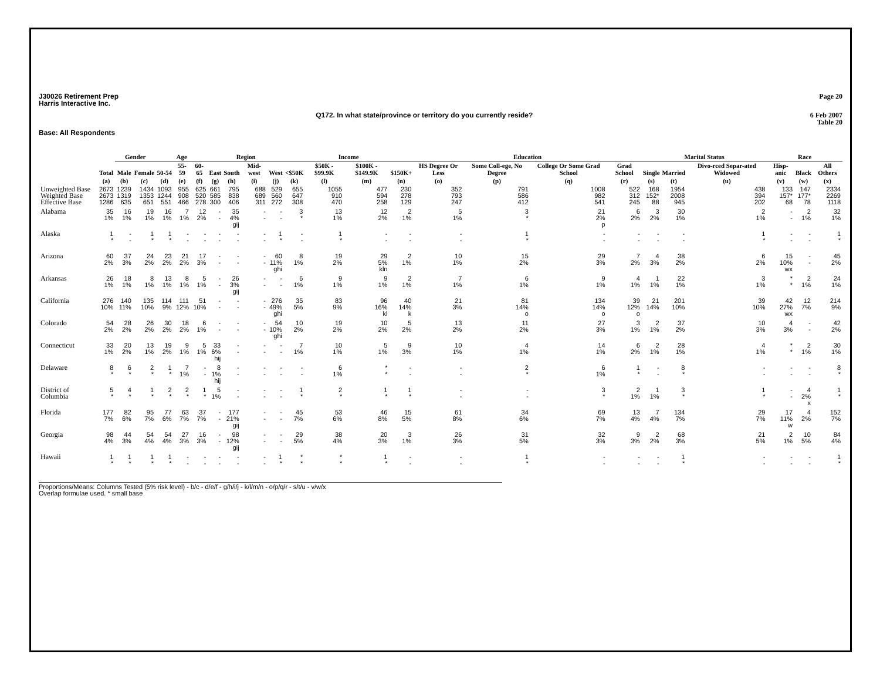J30026 Retirement Prep
Harris Interactive Inc.
Page 20
Q172. In what state/province or territory do you currently reside?
6 Feb 2007
Table 20
Base: All Respondents
| | | Gender | | Age | | | Region | | | | Income | | | | Education | | | | Marital Status | | | Race | | |
| --- | --- | --- | --- | --- | --- | --- | --- | --- | --- | --- | --- | --- | --- | --- | --- | --- | --- | --- | --- | --- | --- | --- | --- | --- |
| | Total | Male | Female | 50-54 | 55-59 | 60-65 | East | South | Mid-west | West | <$50K | $50K - $99.9K | $100K - $149.9K | $150K+ | HS Degree Or Less | Some Coll-ege, No Degree | College Or Some Grad School | Grad School | Single | Married | Divo-rced Separ-ated Widowed | Hisp-anic | Black | All Others |
| | (a) | (b) | (c) | (d) | (e) | (f) | (g) | (h) | (i) | (j) | (k) | (l) | (m) | (n) | (o) | (p) | (q) | (r) | (s) | (t) | (u) | (v) | (w) | (x) |
| Unweighted Base Weighted Base Effective Base | 2673 2673 1286 | 1239 1319 635 | 1434 1353 651 | 1093 1244 551 | 955 908 466 | 625 520 278 | 661 585 300 | 795 838 406 | 688 689 311 | 529 560 272 | 655 647 308 | 1055 910 470 | 477 594 258 | 230 278 129 | 352 793 247 | 791 586 412 | 1008 982 541 | 522 312 245 | 168 152* 88 | 1954 2008 945 | 438 394 202 | 133 157* 68 | 147 177* 78 | 2334 2269 1118 |
| Alabama | 35 1% | 16 1% | 19 1% | 16 1% | 7 1% | 12 2% | - - | 35 4% gij | - - | - - | 3 * | 13 1% | 12 2% | 2 1% | 5 1% | 3 * | 21 2% p | 6 2% | 3 2% | 30 1% | 2 1% | - - | 2 1% | 32 1% |
| Alaska | 1 * | - - | 1 * | 1 * | - - | - - | - - | - - | - - | 1 * | - - | 1 * | - - | - - | - - | 1 * | - - | - - | - - | - - | 1 * | - - | - - | 1 * |
| Arizona | 60 2% | 37 3% | 24 2% | 23 2% | 21 2% | 17 3% | - - | - - | - - | 60 11% ghi | 8 1% | 19 2% | 29 5% kln | 2 1% | 10 1% | 15 2% | 29 3% | 7 2% | 4 3% | 38 2% | 6 2% | 15 10% wx | - - | 45 2% |
| Arkansas | 26 1% | 18 1% | 8 1% | 13 1% | 8 1% | 5 1% | - - | 26 3% gij | - - | - - | 6 1% | 9 1% | 9 1% | 2 1% | 7 1% | 6 1% | 9 1% | 4 1% | 1 1% | 22 1% | 3 1% | * * | 2 1% | 24 1% |
| California | 276 10% | 140 11% | 135 10% | 114 9% | 111 12% | 51 10% | - - | - - | - - | 276 49% ghi | 35 5% | 83 9% | 96 16% kl | 40 14% k | 21 3% | 81 14% o | 134 14% o | 39 12% o | 21 14% | 201 10% | 39 10% | 42 27% wx | 12 7% | 214 9% |
| Colorado | 54 2% | 28 2% | 26 2% | 30 2% | 18 2% | 6 1% | - - | - - | - - | 54 10% ghi | 10 2% | 19 2% | 10 2% | 5 2% | 13 2% | 11 2% | 27 3% | 3 1% | 2 1% | 37 2% | 10 3% | 4 3% | - - | 42 2% |
| Connecticut | 33 1% | 20 2% | 13 1% | 19 2% | 9 1% | 5 1% | 33 6% hij | - - | - - | - - | 7 1% | 10 1% | 5 1% | 9 3% | 10 1% | 4 1% | 14 1% | 6 2% | 2 1% | 28 1% | 4 1% | * * | 2 1% | 30 1% |
| Delaware | 8 * | 6 * | 2 * | 1 * | 7 1% | - - | 8 1% hij | - - | - - | - - | - - | 6 1% | * * | - - | - - | 2 * | 6 1% | 1 * | - - | 8 * | - - | - - | - - | 8 * |
| District of Columbia | 5 * | 4 * | 1 * | 2 * | 2 * | 1 * | 5 1% | - - | - - | - - | 1 * | 2 * | 1 * | 1 * | - - | - - | 3 * | 2 1% | 1 1% | 3 * | 1 * | - - | 4 2% x | 1 * |
| Florida | 177 7% | 82 6% | 95 7% | 77 6% | 63 7% | 37 7% | - - | 177 21% gij | - - | - - | 45 7% | 53 6% | 46 8% | 15 5% | 61 8% | 34 6% | 69 7% | 13 4% | 7 4% | 134 7% | 29 7% | 17 11% w | 4 2% | 152 7% |
| Georgia | 98 4% | 44 3% | 54 4% | 54 4% | 27 3% | 16 3% | - - | 98 12% gij | - - | - - | 29 5% | 38 4% | 20 3% | 3 1% | 26 3% | 31 5% | 32 3% | 9 3% | 2 2% | 68 3% | 21 5% | 2 1% | 10 5% | 84 4% |
| Hawaii | 1 * | 1 * | 1 * | 1 * | - - | - - | - - | - - | - - | 1 * | * * | * * | 1 * | - - | - - | 1 * | - - | - - | - - | 1 * | - - | - - | - - | 1 * |
Proportions/Means: Columns Tested (5% risk level) - b/c - d/e/f - g/h/i/j - k/l/m/n - o/p/q/r - s/t/u - v/w/x
Overlap formulae used. * small base